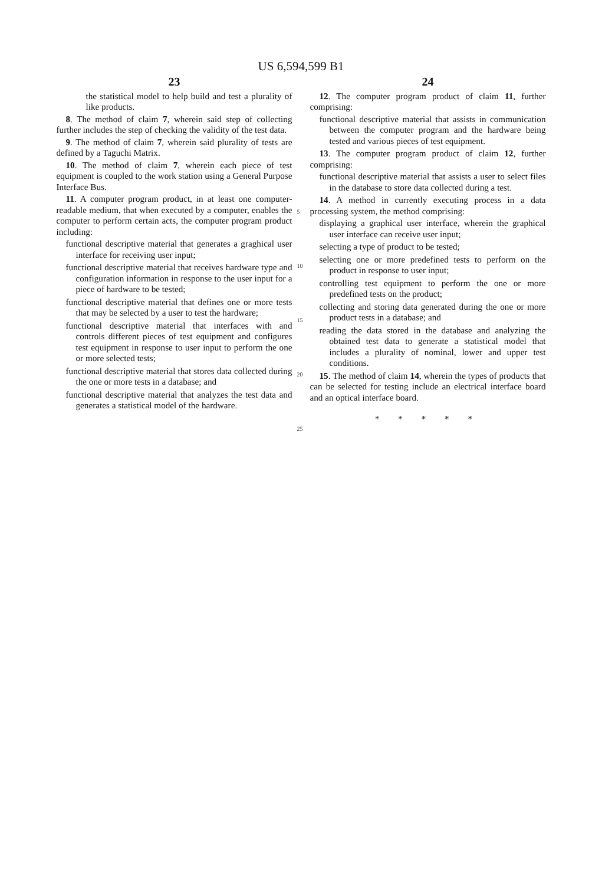US 6,594,599 B1
23
the statistical model to help build and test a plurality of like products.
8. The method of claim 7, wherein said step of collecting further includes the step of checking the validity of the test data.
9. The method of claim 7, wherein said plurality of tests are defined by a Taguchi Matrix.
10. The method of claim 7, wherein each piece of test equipment is coupled to the work station using a General Purpose Interface Bus.
11. A computer program product, in at least one computer-readable medium, that when executed by a computer, enables the computer to perform certain acts, the computer program product including:
functional descriptive material that generates a graghical user interface for receiving user input;
functional descriptive material that receives hardware type and configuration information in response to the user input for a piece of hardware to be tested;
functional descriptive material that defines one or more tests that may be selected by a user to test the hardware;
functional descriptive material that interfaces with and controls different pieces of test equipment and configures test equipment in response to user input to perform the one or more selected tests;
functional descriptive material that stores data collected during the one or more tests in a database; and
functional descriptive material that analyzes the test data and generates a statistical model of the hardware.
5
10
15
20
25
24
12. The computer program product of claim 11, further comprising:
functional descriptive material that assists in communication between the computer program and the hardware being tested and various pieces of test equipment.
13. The computer program product of claim 12, further comprising:
functional descriptive material that assists a user to select files in the database to store data collected during a test.
14. A method in currently executing process in a data processing system, the method comprising:
displaying a graphical user interface, wherein the graphical user interface can receive user input;
selecting a type of product to be tested;
selecting one or more predefined tests to perform on the product in response to user input;
controlling test equipment to perform the one or more predefined tests on the product;
collecting and storing data generated during the one or more product tests in a database; and
reading the data stored in the database and analyzing the obtained test data to generate a statistical model that includes a plurality of nominal, lower and upper test conditions.
15. The method of claim 14, wherein the types of products that can be selected for testing include an electrical interface board and an optical interface board.
* * * * *